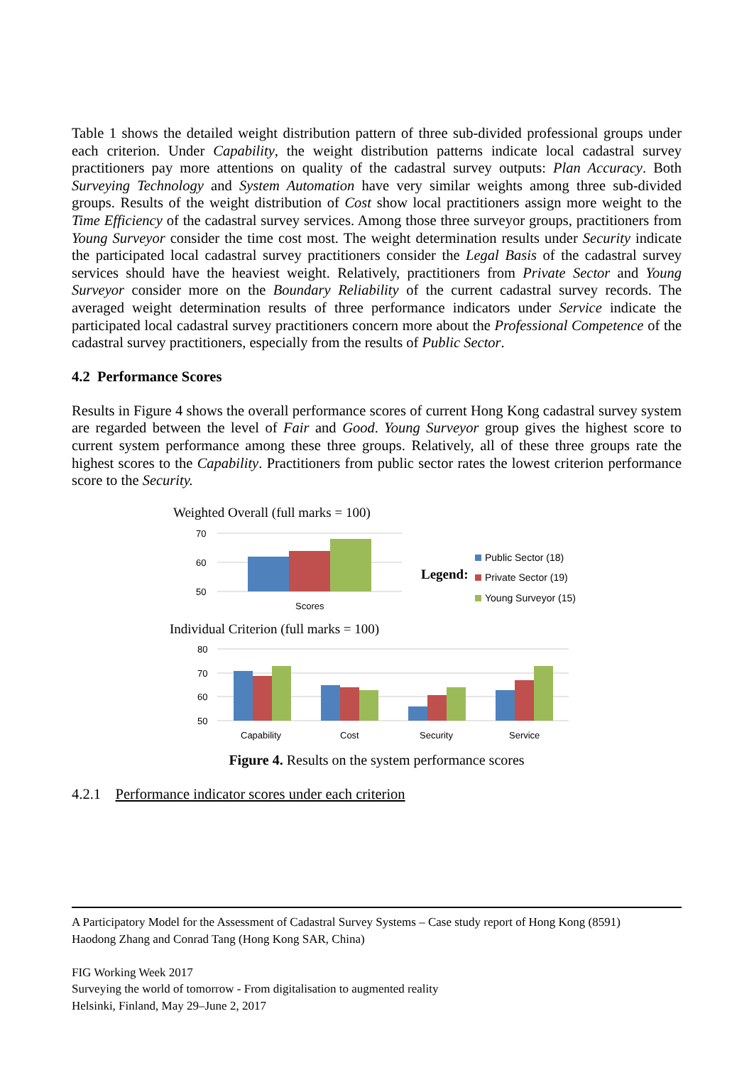Table 1 shows the detailed weight distribution pattern of three sub-divided professional groups under each criterion. Under Capability, the weight distribution patterns indicate local cadastral survey practitioners pay more attentions on quality of the cadastral survey outputs: Plan Accuracy. Both Surveying Technology and System Automation have very similar weights among three sub-divided groups. Results of the weight distribution of Cost show local practitioners assign more weight to the Time Efficiency of the cadastral survey services. Among those three surveyor groups, practitioners from Young Surveyor consider the time cost most. The weight determination results under Security indicate the participated local cadastral survey practitioners consider the Legal Basis of the cadastral survey services should have the heaviest weight. Relatively, practitioners from Private Sector and Young Surveyor consider more on the Boundary Reliability of the current cadastral survey records. The averaged weight determination results of three performance indicators under Service indicate the participated local cadastral survey practitioners concern more about the Professional Competence of the cadastral survey practitioners, especially from the results of Public Sector.
4.2 Performance Scores
Results in Figure 4 shows the overall performance scores of current Hong Kong cadastral survey system are regarded between the level of Fair and Good. Young Surveyor group gives the highest score to current system performance among these three groups. Relatively, all of these three groups rate the highest scores to the Capability. Practitioners from public sector rates the lowest criterion performance score to the Security.
Weighted Overall (full marks = 100)
70
60
50
Scores
Legend:
Public Sector (18)
Private Sector (19)
Young Surveyor (15)
Individual Criterion (full marks = 100)
80
70
60
50
Capability
Cost
Security
Service
Figure 4. Results on the system performance scores
4.2.1 Performance indicator scores under each criterion
A Participatory Model for the Assessment of Cadastral Survey Systems – Case study report of Hong Kong (8591)
Haodong Zhang and Conrad Tang (Hong Kong SAR, China)
FIG Working Week 2017
Surveying the world of tomorrow - From digitalisation to augmented reality
Helsinki, Finland, May 29–June 2, 2017